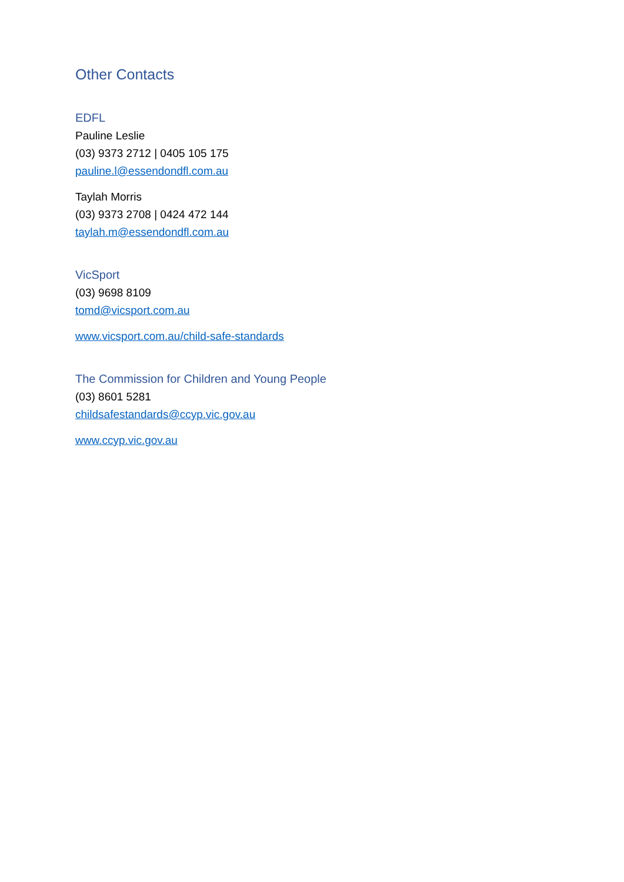Other Contacts
EDFL
Pauline Leslie
(03) 9373 2712 | 0405 105 175
pauline.l@essendondfl.com.au
Taylah Morris
(03) 9373 2708 | 0424 472 144
taylah.m@essendondfl.com.au
VicSport
(03) 9698 8109
tomd@vicsport.com.au
www.vicsport.com.au/child-safe-standards
The Commission for Children and Young People
(03) 8601 5281
childsafestandards@ccyp.vic.gov.au
www.ccyp.vic.gov.au